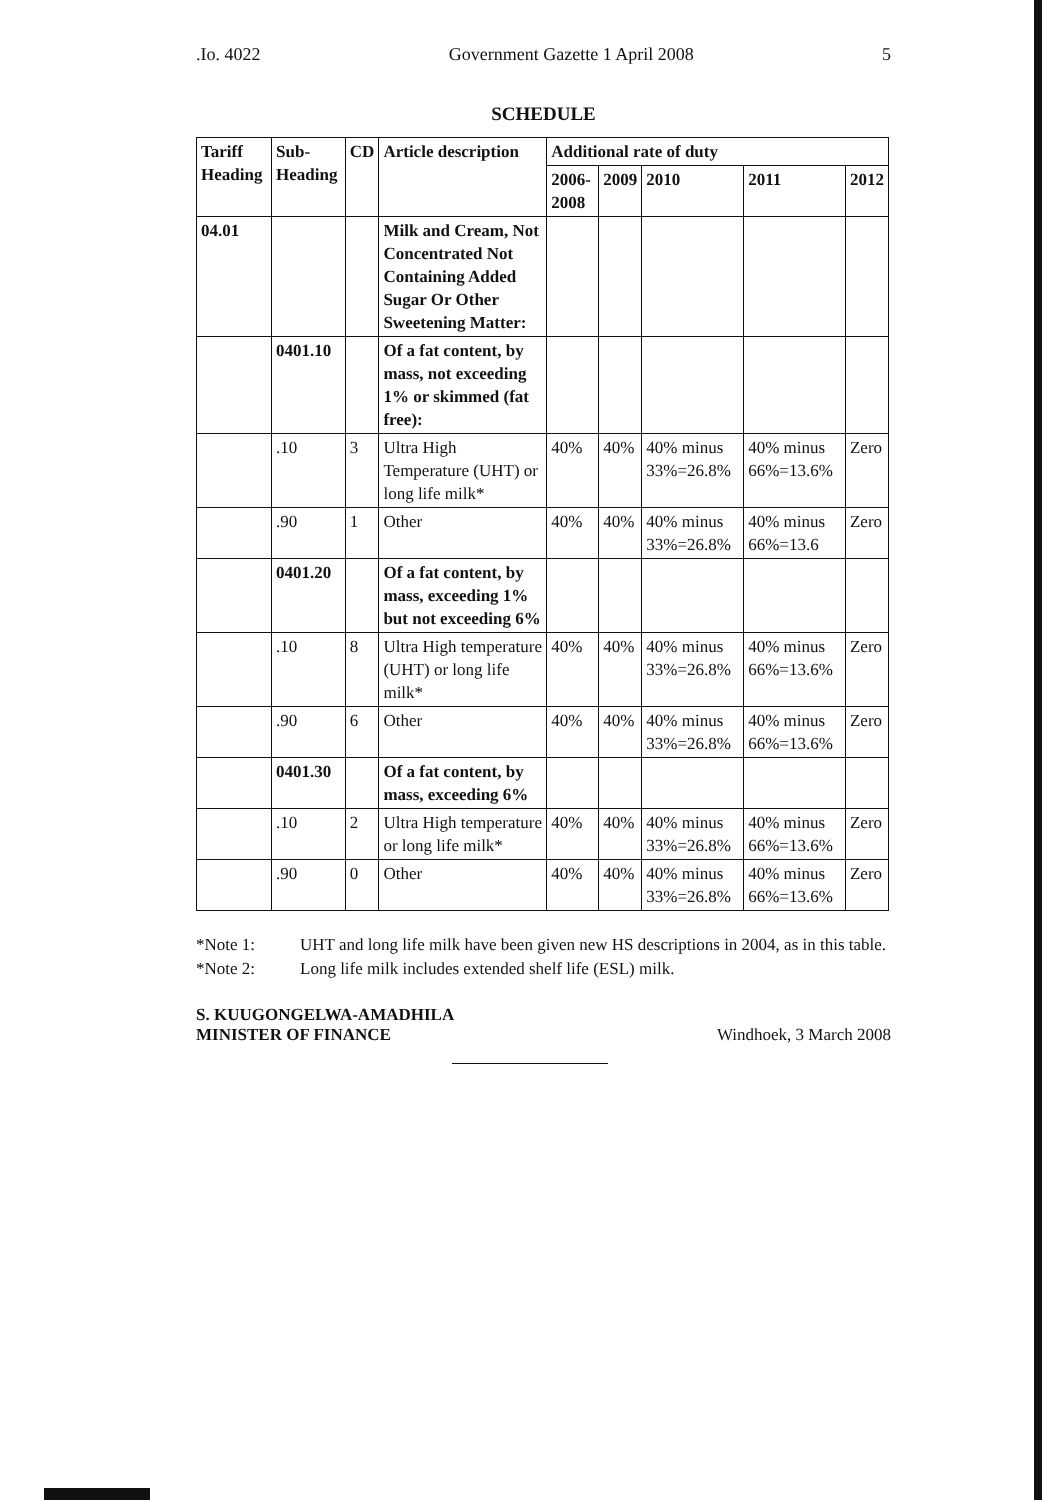.Io. 4022 Government Gazette 1 April 2008 5
SCHEDULE
| Tariff Heading | Sub-Heading | CD | Article description | Additional rate of duty | | | | |
| --- | --- | --- | --- | --- | --- | --- | --- | --- |
| | | | | 2006-2008 | 2009 | 2010 | 2011 | 2012 |
| 04.01 | | | Milk and Cream, Not Concentrated Not Containing Added Sugar Or Other Sweetening Matter: | | | | | |
| | 0401.10 | | Of a fat content, by mass, not exceeding 1% or skimmed (fat free): | | | | | |
| | .10 | 3 | Ultra High Temperature (UHT) or long life milk* | 40% | 40% | 40% minus 33%=26.8% | 40% minus 66%=13.6% | Zero |
| | .90 | 1 | Other | 40% | 40% | 40% minus 33%=26.8% | 40% minus 66%=13.6 | Zero |
| | 0401.20 | | Of a fat content, by mass, exceeding 1% but not exceeding 6% | | | | | |
| | .10 | 8 | Ultra High temperature (UHT) or long life milk* | 40% | 40% | 40% minus 33%=26.8% | 40% minus 66%=13.6% | Zero |
| | .90 | 6 | Other | 40% | 40% | 40% minus 33%=26.8% | 40% minus 66%=13.6% | Zero |
| | 0401.30 | | Of a fat content, by mass, exceeding 6% | | | | | |
| | .10 | 2 | Ultra High temperature or long life milk* | 40% | 40% | 40% minus 33%=26.8% | 40% minus 66%=13.6% | Zero |
| | .90 | 0 | Other | 40% | 40% | 40% minus 33%=26.8% | 40% minus 66%=13.6% | Zero |
*Note 1: UHT and long life milk have been given new HS descriptions in 2004, as in this table.
*Note 2: Long life milk includes extended shelf life (ESL) milk.
S. KUUGONGELWA-AMADHILA
MINISTER OF FINANCE
Windhoek, 3 March 2008